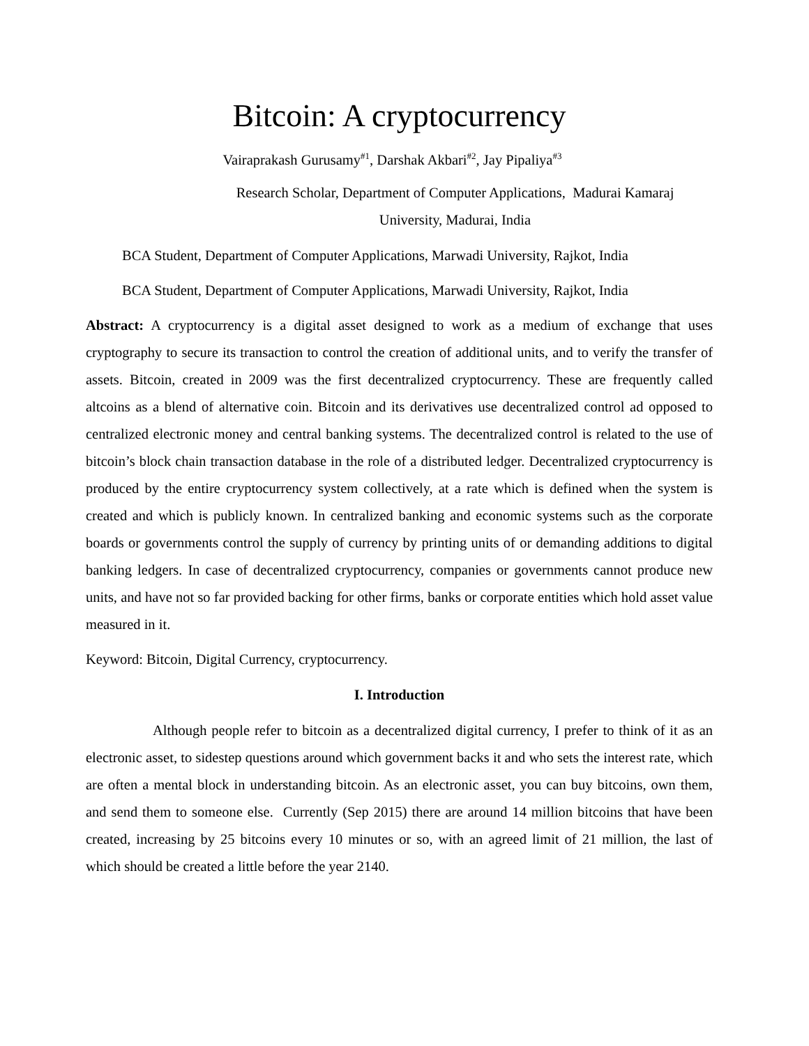Bitcoin: A cryptocurrency
Vairaprakash Gurusamy<sup>#1</sup>, Darshak Akbari<sup>#2</sup>, Jay Pipaliya<sup>#3</sup>
Research Scholar, Department of Computer Applications, Madurai Kamaraj
University, Madurai, India
BCA Student, Department of Computer Applications, Marwadi University, Rajkot, India
BCA Student, Department of Computer Applications, Marwadi University, Rajkot, India
Abstract: A cryptocurrency is a digital asset designed to work as a medium of exchange that uses cryptography to secure its transaction to control the creation of additional units, and to verify the transfer of assets. Bitcoin, created in 2009 was the first decentralized cryptocurrency. These are frequently called altcoins as a blend of alternative coin. Bitcoin and its derivatives use decentralized control ad opposed to centralized electronic money and central banking systems. The decentralized control is related to the use of bitcoin’s block chain transaction database in the role of a distributed ledger. Decentralized cryptocurrency is produced by the entire cryptocurrency system collectively, at a rate which is defined when the system is created and which is publicly known. In centralized banking and economic systems such as the corporate boards or governments control the supply of currency by printing units of or demanding additions to digital banking ledgers. In case of decentralized cryptocurrency, companies or governments cannot produce new units, and have not so far provided backing for other firms, banks or corporate entities which hold asset value measured in it.
Keyword: Bitcoin, Digital Currency, cryptocurrency.
I. Introduction
Although people refer to bitcoin as a decentralized digital currency, I prefer to think of it as an electronic asset, to sidestep questions around which government backs it and who sets the interest rate, which are often a mental block in understanding bitcoin. As an electronic asset, you can buy bitcoins, own them, and send them to someone else. Currently (Sep 2015) there are around 14 million bitcoins that have been created, increasing by 25 bitcoins every 10 minutes or so, with an agreed limit of 21 million, the last of which should be created a little before the year 2140.